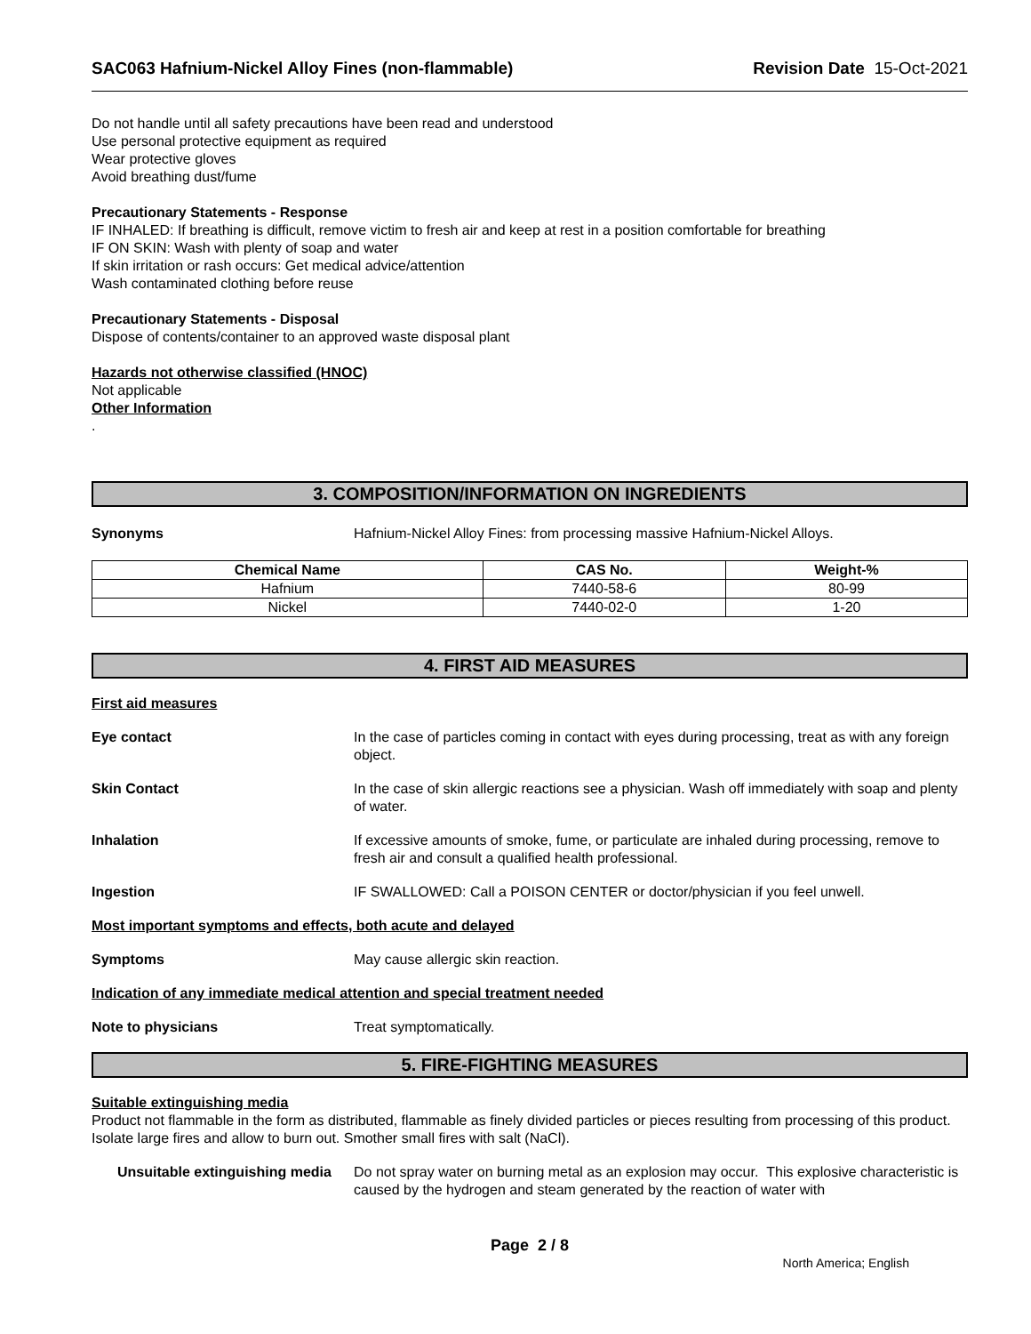SAC063 Hafnium-Nickel Alloy Fines (non-flammable) Revision Date 15-Oct-2021
Do not handle until all safety precautions have been read and understood
Use personal protective equipment as required
Wear protective gloves
Avoid breathing dust/fume
Precautionary Statements - Response
IF INHALED: If breathing is difficult, remove victim to fresh air and keep at rest in a position comfortable for breathing
IF ON SKIN: Wash with plenty of soap and water
If skin irritation or rash occurs: Get medical advice/attention
Wash contaminated clothing before reuse
Precautionary Statements - Disposal
Dispose of contents/container to an approved waste disposal plant
Hazards not otherwise classified (HNOC)
Not applicable
Other Information
.
3. COMPOSITION/INFORMATION ON INGREDIENTS
Synonyms Hafnium-Nickel Alloy Fines: from processing massive Hafnium-Nickel Alloys.
| Chemical Name | CAS No. | Weight-% |
| --- | --- | --- |
| Hafnium | 7440-58-6 | 80-99 |
| Nickel | 7440-02-0 | 1-20 |
4. FIRST AID MEASURES
First aid measures
Eye contact In the case of particles coming in contact with eyes during processing, treat as with any foreign object.
Skin Contact In the case of skin allergic reactions see a physician. Wash off immediately with soap and plenty of water.
Inhalation If excessive amounts of smoke, fume, or particulate are inhaled during processing, remove to fresh air and consult a qualified health professional.
Ingestion IF SWALLOWED: Call a POISON CENTER or doctor/physician if you feel unwell.
Most important symptoms and effects, both acute and delayed
Symptoms May cause allergic skin reaction.
Indication of any immediate medical attention and special treatment needed
Note to physicians Treat symptomatically.
5. FIRE-FIGHTING MEASURES
Suitable extinguishing media
Product not flammable in the form as distributed, flammable as finely divided particles or pieces resulting from processing of this product. Isolate large fires and allow to burn out. Smother small fires with salt (NaCl).
Unsuitable extinguishing media Do not spray water on burning metal as an explosion may occur. This explosive characteristic is caused by the hydrogen and steam generated by the reaction of water with
Page 2 / 8
North America; English